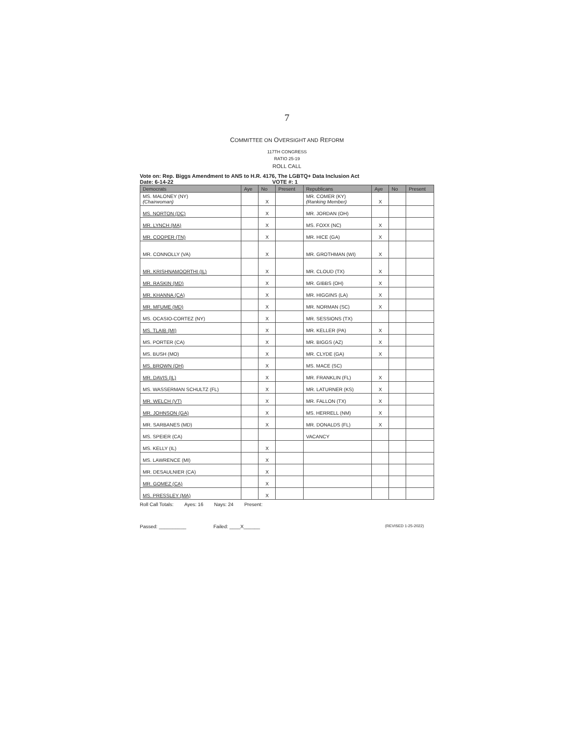7
COMMITTEE ON OVERSIGHT AND REFORM
117TH CONGRESS
RATIO 25-19
ROLL CALL
Vote on: Rep. Biggs Amendment to ANS to H.R. 4176, The LGBTQ+ Data Inclusion Act
Date: 6-14-22 VOTE #: 1
| Democrats | Aye | No | Present | Republicans | Aye | No | Present |
| --- | --- | --- | --- | --- | --- | --- | --- |
| MS. MALONEY (NY) (Chairwoman) | | X | | MR. COMER (KY) (Ranking Member) | X | | |
| MS. NORTON (DC) | | X | | MR. JORDAN (OH) | | | |
| MR. LYNCH (MA) | | X | | MS. FOXX (NC) | X | | |
| MR. COOPER (TN) | | X | | MR. HICE (GA) | X | | |
| MR. CONNOLLY (VA) | | X | | MR. GROTHMAN (WI) | X | | |
| MR. KRISHNAMOORTHI (IL) | | X | | MR. CLOUD (TX) | X | | |
| MR. RASKIN (MD) | | X | | MR. GIBBS (OH) | X | | |
| MR. KHANNA (CA) | | X | | MR. HIGGINS (LA) | X | | |
| MR. MFUME (MD) | | X | | MR. NORMAN (SC) | X | | |
| MS. OCASIO-CORTEZ (NY) | | X | | MR. SESSIONS (TX) | | | |
| MS. TLAIB (MI) | | X | | MR. KELLER (PA) | X | | |
| MS. PORTER (CA) | | X | | MR. BIGGS (AZ) | X | | |
| MS. BUSH (MO) | | X | | MR. CLYDE (GA) | X | | |
| MS. BROWN (OH) | | X | | MS. MACE (SC) | | | |
| MR. DAVIS (IL) | | X | | MR. FRANKLIN (FL) | X | | |
| MS. WASSERMAN SCHULTZ (FL) | | X | | MR. LATURNER (KS) | X | | |
| MR. WELCH (VT) | | X | | MR. FALLON (TX) | X | | |
| MR. JOHNSON (GA) | | X | | MS. HERRELL (NM) | X | | |
| MR. SARBANES (MD) | | X | | MR. DONALDS (FL) | X | | |
| MS. SPEIER (CA) | | | | VACANCY | | | |
| MS. KELLY (IL) | | X | | | | | |
| MS. LAWRENCE (MI) | | X | | | | | |
| MR. DESAULNIER (CA) | | X | | | | | |
| MR. GOMEZ (CA) | | X | | | | | |
| MS. PRESSLEY (MA) | | X | | | | | |
Roll Call Totals: Ayes: 16 Nays: 24 Present:
Passed: __________ Failed: ____X______ (REVISED 1-25-2022)